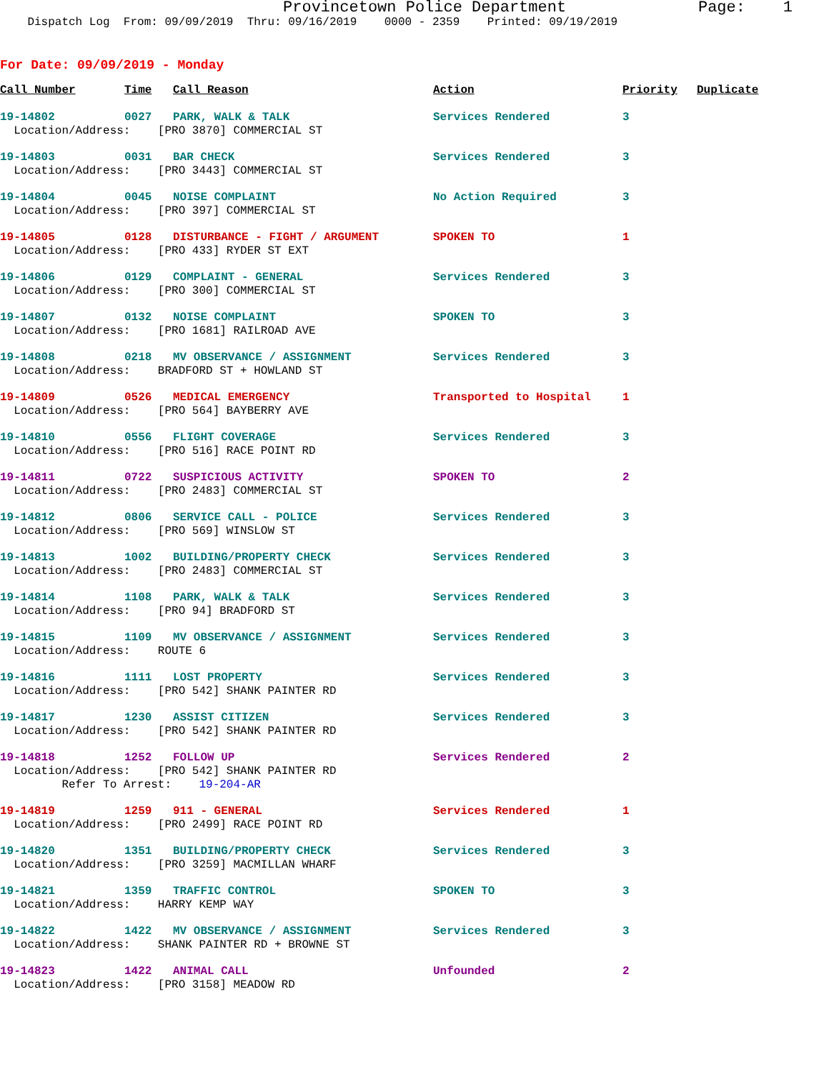Provincetown Police Department Page: 1 Dispatch Log From: 09/09/2019 Thru: 09/16/2019 0000 - 2359 Printed: 09/19/2019
For Date: 09/09/2019 - Monday
| Call Number | Time | Call Reason | Action | Priority | Duplicate |
| --- | --- | --- | --- | --- | --- |
| 19-14802 | 0027 | PARK, WALK & TALK | Services Rendered | 3 | |
| Location/Address: [PRO 3870] COMMERCIAL ST | | | | | |
| 19-14803 | 0031 | BAR CHECK | Services Rendered | 3 | |
| Location/Address: [PRO 3443] COMMERCIAL ST | | | | | |
| 19-14804 | 0045 | NOISE COMPLAINT | No Action Required | 3 | |
| Location/Address: [PRO 397] COMMERCIAL ST | | | | | |
| 19-14805 | 0128 | DISTURBANCE - FIGHT / ARGUMENT | SPOKEN TO | 1 | |
| Location/Address: [PRO 433] RYDER ST EXT | | | | | |
| 19-14806 | 0129 | COMPLAINT - GENERAL | Services Rendered | 3 | |
| Location/Address: [PRO 300] COMMERCIAL ST | | | | | |
| 19-14807 | 0132 | NOISE COMPLAINT | SPOKEN TO | 3 | |
| Location/Address: [PRO 1681] RAILROAD AVE | | | | | |
| 19-14808 | 0218 | MV OBSERVANCE / ASSIGNMENT | Services Rendered | 3 | |
| Location/Address: BRADFORD ST + HOWLAND ST | | | | | |
| 19-14809 | 0526 | MEDICAL EMERGENCY | Transported to Hospital | 1 | |
| Location/Address: [PRO 564] BAYBERRY AVE | | | | | |
| 19-14810 | 0556 | FLIGHT COVERAGE | Services Rendered | 3 | |
| Location/Address: [PRO 516] RACE POINT RD | | | | | |
| 19-14811 | 0722 | SUSPICIOUS ACTIVITY | SPOKEN TO | 2 | |
| Location/Address: [PRO 2483] COMMERCIAL ST | | | | | |
| 19-14812 | 0806 | SERVICE CALL - POLICE | Services Rendered | 3 | |
| Location/Address: [PRO 569] WINSLOW ST | | | | | |
| 19-14813 | 1002 | BUILDING/PROPERTY CHECK | Services Rendered | 3 | |
| Location/Address: [PRO 2483] COMMERCIAL ST | | | | | |
| 19-14814 | 1108 | PARK, WALK & TALK | Services Rendered | 3 | |
| Location/Address: [PRO 94] BRADFORD ST | | | | | |
| 19-14815 | 1109 | MV OBSERVANCE / ASSIGNMENT | Services Rendered | 3 | |
| Location/Address: ROUTE 6 | | | | | |
| 19-14816 | 1111 | LOST PROPERTY | Services Rendered | 3 | |
| Location/Address: [PRO 542] SHANK PAINTER RD | | | | | |
| 19-14817 | 1230 | ASSIST CITIZEN | Services Rendered | 3 | |
| Location/Address: [PRO 542] SHANK PAINTER RD | | | | | |
| 19-14818 | 1252 | FOLLOW UP | Services Rendered | 2 | |
| Location/Address: [PRO 542] SHANK PAINTER RD Refer To Arrest: 19-204-AR | | | | | |
| 19-14819 | 1259 | 911 - GENERAL | Services Rendered | 1 | |
| Location/Address: [PRO 2499] RACE POINT RD | | | | | |
| 19-14820 | 1351 | BUILDING/PROPERTY CHECK | Services Rendered | 3 | |
| Location/Address: [PRO 3259] MACMILLAN WHARF | | | | | |
| 19-14821 | 1359 | TRAFFIC CONTROL | SPOKEN TO | 3 | |
| Location/Address: HARRY KEMP WAY | | | | | |
| 19-14822 | 1422 | MV OBSERVANCE / ASSIGNMENT | Services Rendered | 3 | |
| Location/Address: SHANK PAINTER RD + BROWNE ST | | | | | |
| 19-14823 | 1422 | ANIMAL CALL | Unfounded | 2 | |
| Location/Address: [PRO 3158] MEADOW RD | | | | | |